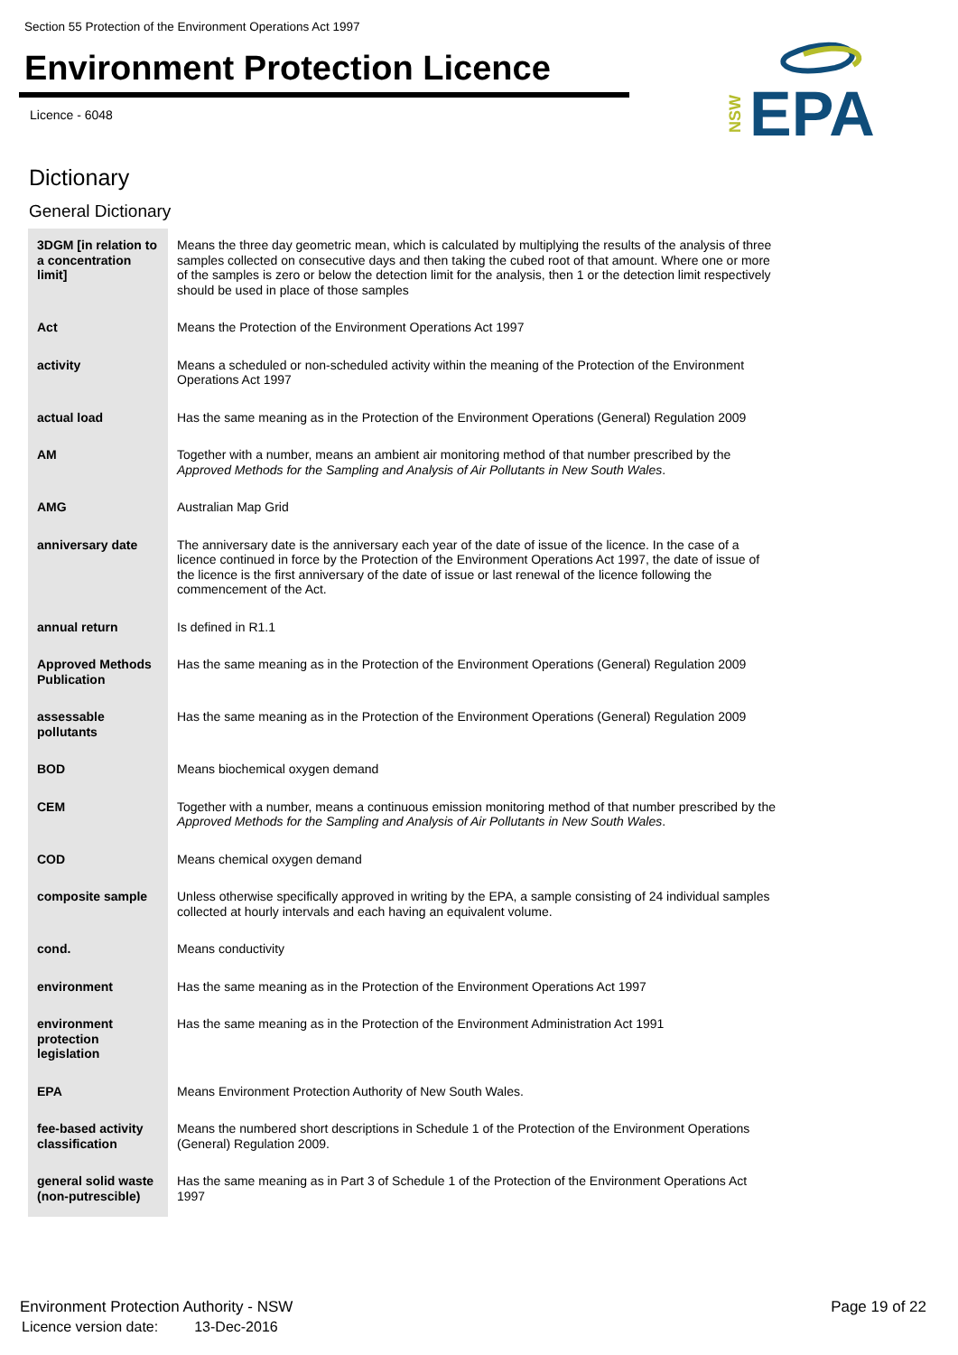Section 55 Protection of the Environment Operations Act 1997
Environment Protection Licence
Licence - 6048
NSW
EPA
Dictionary
General Dictionary
| 3DGM [in relation to a concentration limit] | Means the three day geometric mean, which is calculated by multiplying the results of the analysis of three samples collected on consecutive days and then taking the cubed root of that amount. Where one or more of the samples is zero or below the detection limit for the analysis, then 1 or the detection limit respectively should be used in place of those samples |
| Act | Means the Protection of the Environment Operations Act 1997 |
| activity | Means a scheduled or non-scheduled activity within the meaning of the Protection of the Environment Operations Act 1997 |
| actual load | Has the same meaning as in the Protection of the Environment Operations (General) Regulation 2009 |
| AM | Together with a number, means an ambient air monitoring method of that number prescribed by the Approved Methods for the Sampling and Analysis of Air Pollutants in New South Wales . |
| AMG | Australian Map Grid |
| anniversary date | The anniversary date is the anniversary each year of the date of issue of the licence. In the case of a licence continued in force by the Protection of the Environment Operations Act 1997, the date of issue of the licence is the first anniversary of the date of issue or last renewal of the licence following the commencement of the Act. |
| annual return | Is defined in R1.1 |
| Approved Methods Publication | Has the same meaning as in the Protection of the Environment Operations (General) Regulation 2009 |
| assessable pollutants | Has the same meaning as in the Protection of the Environment Operations (General) Regulation 2009 |
| BOD | Means biochemical oxygen demand |
| CEM | Together with a number, means a continuous emission monitoring method of that number prescribed by the Approved Methods for the Sampling and Analysis of Air Pollutants in New South Wales . |
| COD | Means chemical oxygen demand |
| composite sample | Unless otherwise specifically approved in writing by the EPA, a sample consisting of 24 individual samples collected at hourly intervals and each having an equivalent volume. |
| cond. | Means conductivity |
| environment | Has the same meaning as in the Protection of the Environment Operations Act 1997 |
| environment protection legislation | Has the same meaning as in the Protection of the Environment Administration Act 1991 |
| EPA | Means Environment Protection Authority of New South Wales. |
| fee-based activity classification | Means the numbered short descriptions in Schedule 1 of the Protection of the Environment Operations (General) Regulation 2009. |
| general solid waste (non-putrescible) | Has the same meaning as in Part 3 of Schedule 1 of the Protection of the Environment Operations Act 1997 |
Environment Protection Authority - NSW
Licence version date: 13-Dec-2016
Page 19 of 22